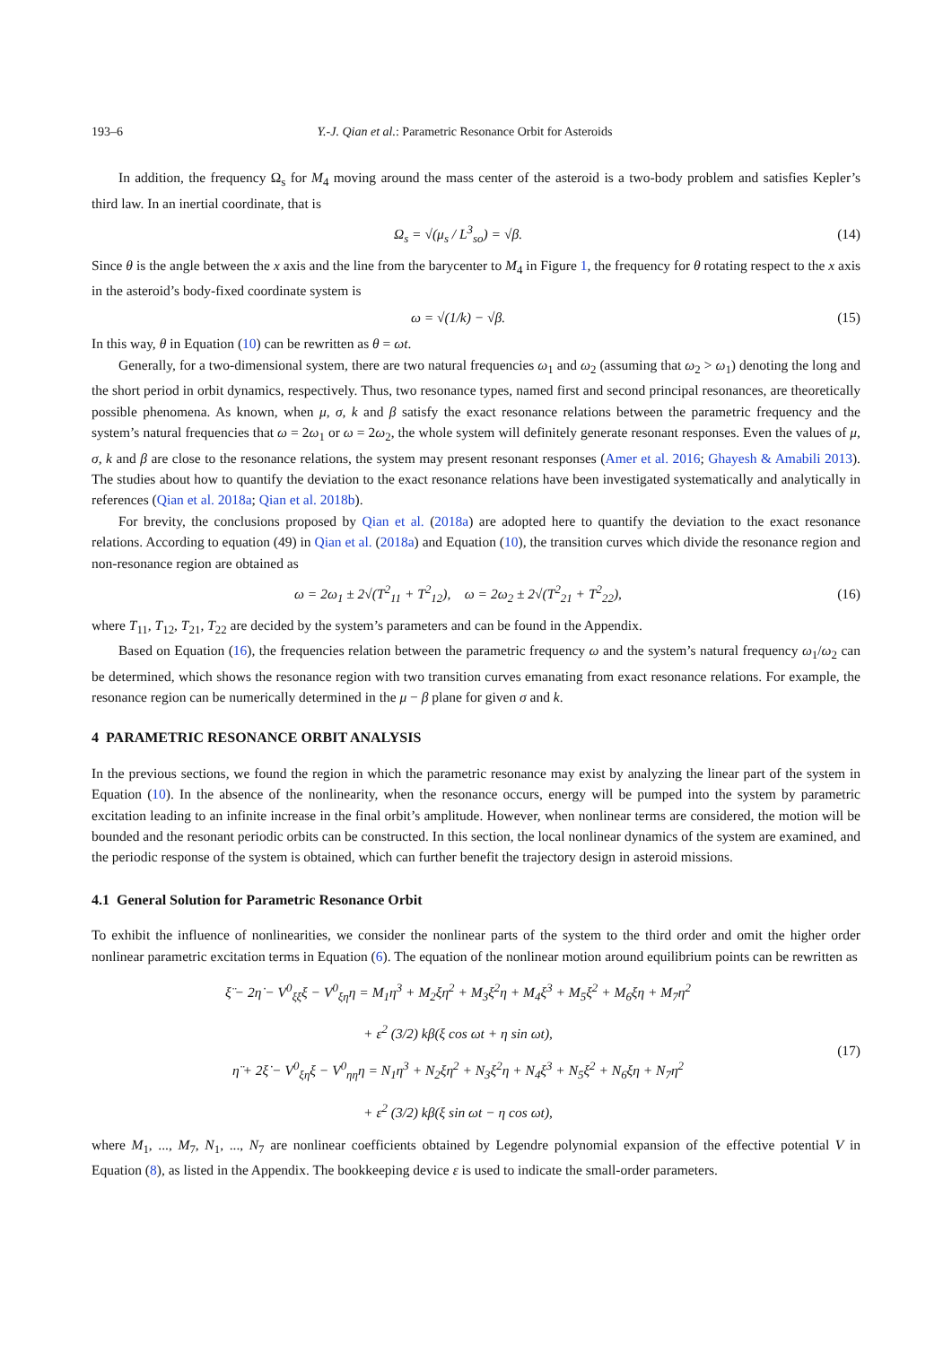193–6 Y.-J. Qian et al.: Parametric Resonance Orbit for Asteroids
In addition, the frequency Ω<sub>s</sub> for M<sub>4</sub> moving around the mass center of the asteroid is a two-body problem and satisfies Kepler’s third law. In an inertial coordinate, that is
Ω<sub>s</sub> = √(μ<sub>s</sub> / L<sup>3</sup><sub>so</sub>) = √β. (14)
Since θ is the angle between the x axis and the line from the barycenter to M<sub>4</sub> in Figure 1, the frequency for θ rotating respect to the x axis in the asteroid’s body-fixed coordinate system is
ω = √(1/k) − √β. (15)
In this way, θ in Equation (10) can be rewritten as θ = ωt.
Generally, for a two-dimensional system, there are two natural frequencies ω<sub>1</sub> and ω<sub>2</sub> (assuming that ω<sub>2</sub> > ω<sub>1</sub>) denoting the long and the short period in orbit dynamics, respectively. Thus, two resonance types, named first and second principal resonances, are theoretically possible phenomena. As known, when μ, σ, k and β satisfy the exact resonance relations between the parametric frequency and the system’s natural frequencies that ω = 2ω<sub>1</sub> or ω = 2ω<sub>2</sub>, the whole system will definitely generate resonant responses. Even the values of μ, σ, k and β are close to the resonance relations, the system may present resonant responses (Amer et al. 2016; Ghayesh & Amabili 2013). The studies about how to quantify the deviation to the exact resonance relations have been investigated systematically and analytically in references (Qian et al. 2018a; Qian et al. 2018b).
For brevity, the conclusions proposed by Qian et al. (2018a) are adopted here to quantify the deviation to the exact resonance relations. According to equation (49) in Qian et al. (2018a) and Equation (10), the transition curves which divide the resonance region and non-resonance region are obtained as
ω = 2ω<sub>1</sub> ± 2√(T<sup>2</sup><sub>11</sub> + T<sup>2</sup><sub>12</sub>), ω = 2ω<sub>2</sub> ± 2√(T<sup>2</sup><sub>21</sub> + T<sup>2</sup><sub>22</sub>), (16)
where T<sub>11</sub>, T<sub>12</sub>, T<sub>21</sub>, T<sub>22</sub> are decided by the system’s parameters and can be found in the Appendix.
Based on Equation (16), the frequencies relation between the parametric frequency ω and the system’s natural frequency ω<sub>1</sub>/ω<sub>2</sub> can be determined, which shows the resonance region with two transition curves emanating from exact resonance relations. For example, the resonance region can be numerically determined in the μ − β plane for given σ and k.
4 PARAMETRIC RESONANCE ORBIT ANALYSIS
In the previous sections, we found the region in which the parametric resonance may exist by analyzing the linear part of the system in Equation (10). In the absence of the nonlinearity, when the resonance occurs, energy will be pumped into the system by parametric excitation leading to an infinite increase in the final orbit’s amplitude. However, when nonlinear terms are considered, the motion will be bounded and the resonant periodic orbits can be constructed. In this section, the local nonlinear dynamics of the system are examined, and the periodic response of the system is obtained, which can further benefit the trajectory design in asteroid missions.
4.1 General Solution for Parametric Resonance Orbit
To exhibit the influence of nonlinearities, we consider the nonlinear parts of the system to the third order and omit the higher order nonlinear parametric excitation terms in Equation (6). The equation of the nonlinear motion around equilibrium points can be rewritten as
ξ̈ − 2η̇ − V<sup>0</sup><sub>ξξ</sub>ξ − V<sup>0</sup><sub>ξη</sub>η = M<sub>1</sub>η<sup>3</sup> + M<sub>2</sub>ξη<sup>2</sup> + M<sub>3</sub>ξ<sup>2</sup>η + M<sub>4</sub>ξ<sup>3</sup> + M<sub>5</sub>ξ<sup>2</sup> + M<sub>6</sub>ξη + M<sub>7</sub>η<sup>2</sup>
+ ε<sup>2</sup> (3/2) kβ(ξ cos ωt + η sin ωt),
η̈ + 2ξ̇ − V<sup>0</sup><sub>ξη</sub>ξ − V<sup>0</sup><sub>ηη</sub>η = N<sub>1</sub>η<sup>3</sup> + N<sub>2</sub>ξη<sup>2</sup> + N<sub>3</sub>ξ<sup>2</sup>η + N<sub>4</sub>ξ<sup>3</sup> + N<sub>5</sub>ξ<sup>2</sup> + N<sub>6</sub>ξη + N<sub>7</sub>η<sup>2</sup>
+ ε<sup>2</sup> (3/2) kβ(ξ sin ωt − η cos ωt), (17)
where M<sub>1</sub>, ..., M<sub>7</sub>, N<sub>1</sub>, ..., N<sub>7</sub> are nonlinear coefficients obtained by Legendre polynomial expansion of the effective potential V in Equation (8), as listed in the Appendix. The bookkeeping device ε is used to indicate the small-order parameters.